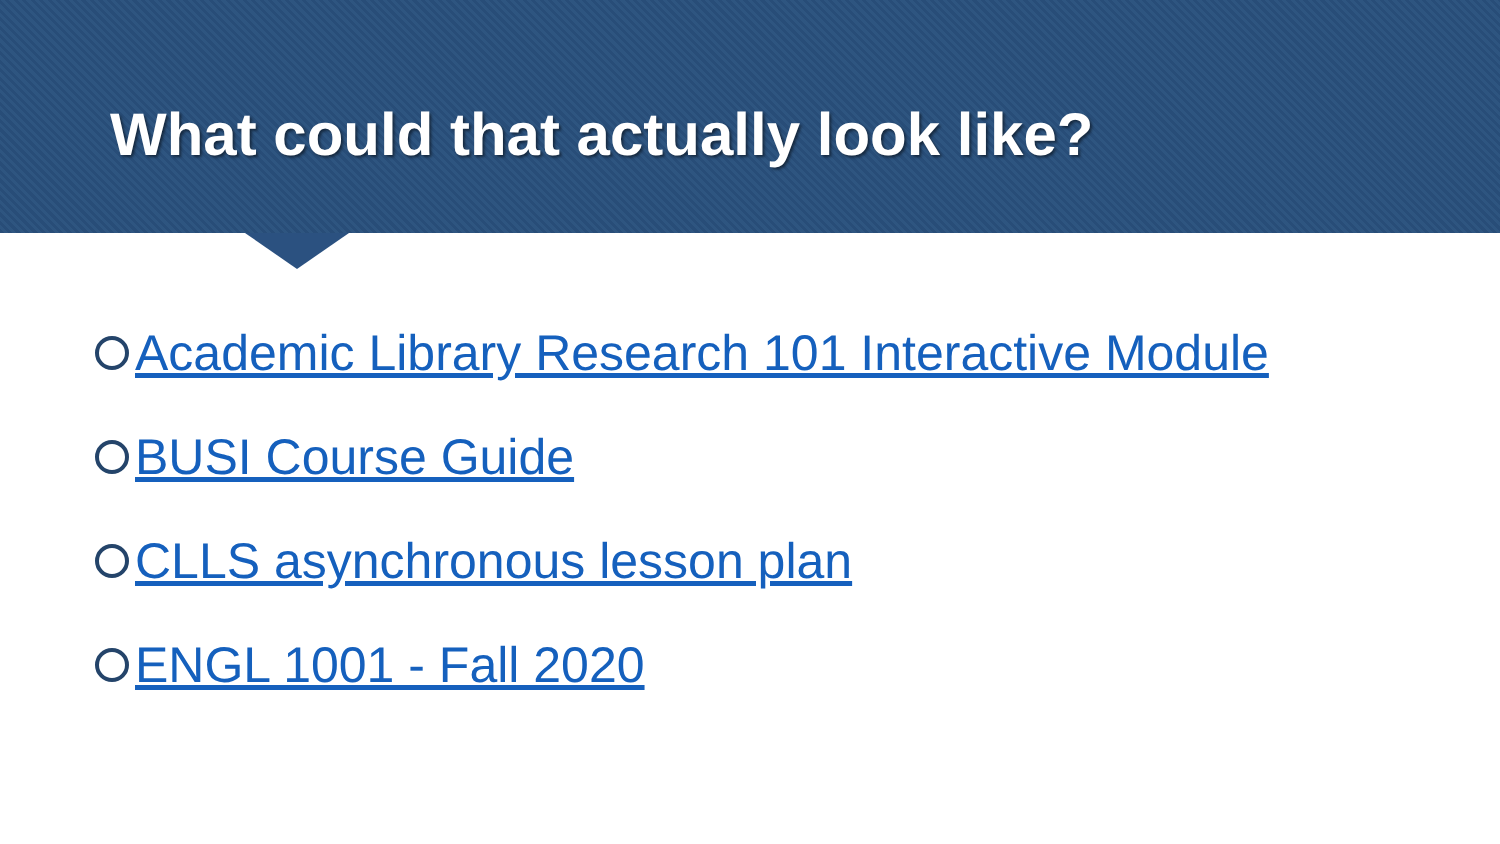What could that actually look like?
Academic Library Research 101 Interactive Module
BUSI Course Guide
CLLS asynchronous lesson plan
ENGL 1001 - Fall 2020